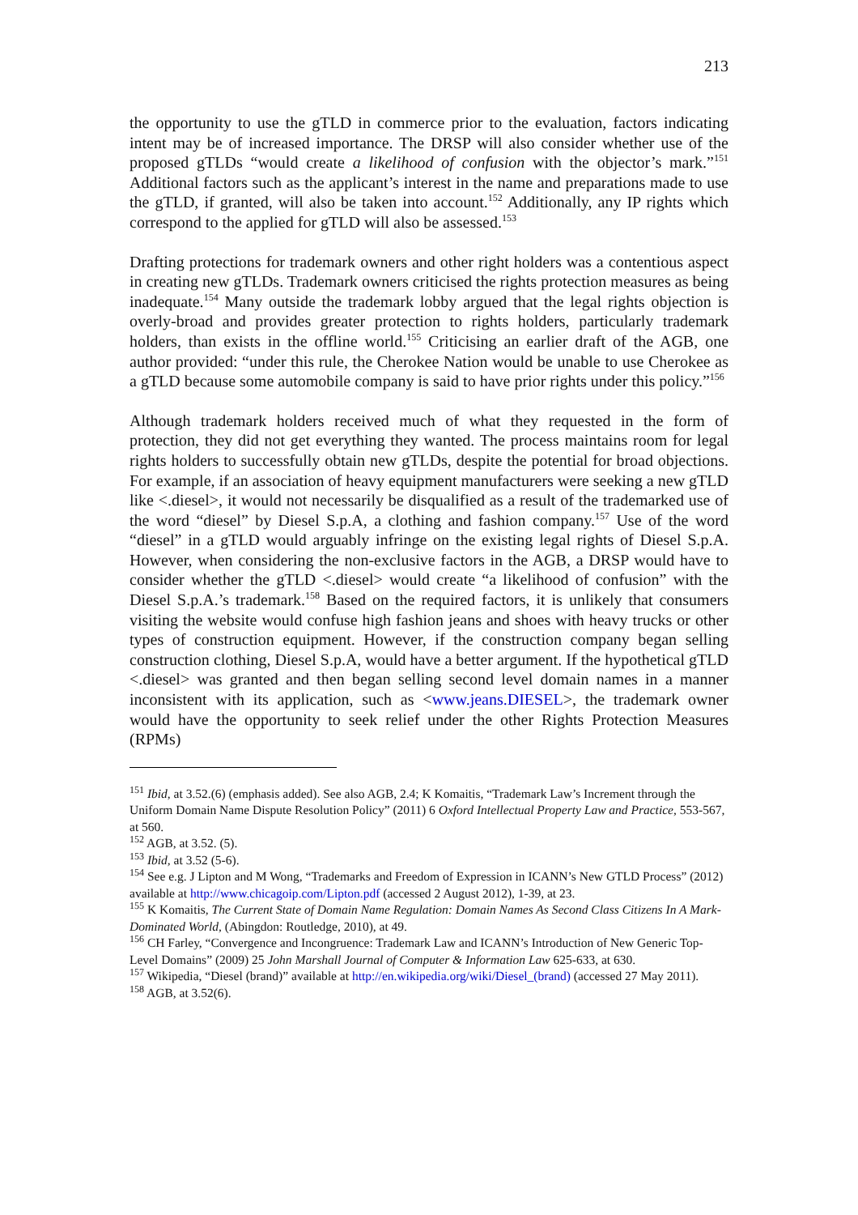213
the opportunity to use the gTLD in commerce prior to the evaluation, factors indicating intent may be of increased importance. The DRSP will also consider whether use of the proposed gTLDs “would create a likelihood of confusion with the objector’s mark.”<sup>151</sup> Additional factors such as the applicant’s interest in the name and preparations made to use the gTLD, if granted, will also be taken into account.<sup>152</sup> Additionally, any IP rights which correspond to the applied for gTLD will also be assessed.<sup>153</sup>
Drafting protections for trademark owners and other right holders was a contentious aspect in creating new gTLDs. Trademark owners criticised the rights protection measures as being inadequate.<sup>154</sup> Many outside the trademark lobby argued that the legal rights objection is overly-broad and provides greater protection to rights holders, particularly trademark holders, than exists in the offline world.<sup>155</sup> Criticising an earlier draft of the AGB, one author provided: “under this rule, the Cherokee Nation would be unable to use Cherokee as a gTLD because some automobile company is said to have prior rights under this policy.”<sup>156</sup>
Although trademark holders received much of what they requested in the form of protection, they did not get everything they wanted. The process maintains room for legal rights holders to successfully obtain new gTLDs, despite the potential for broad objections. For example, if an association of heavy equipment manufacturers were seeking a new gTLD like <.diesel>, it would not necessarily be disqualified as a result of the trademarked use of the word “diesel” by Diesel S.p.A, a clothing and fashion company.<sup>157</sup> Use of the word “diesel” in a gTLD would arguably infringe on the existing legal rights of Diesel S.p.A. However, when considering the non-exclusive factors in the AGB, a DRSP would have to consider whether the gTLD <.diesel> would create “a likelihood of confusion” with the Diesel S.p.A.’s trademark.<sup>158</sup> Based on the required factors, it is unlikely that consumers visiting the website would confuse high fashion jeans and shoes with heavy trucks or other types of construction equipment. However, if the construction company began selling construction clothing, Diesel S.p.A, would have a better argument. If the hypothetical gTLD <.diesel> was granted and then began selling second level domain names in a manner inconsistent with its application, such as <www.jeans.DIESEL>, the trademark owner would have the opportunity to seek relief under the other Rights Protection Measures (RPMs)
<sup>151</sup> Ibid, at 3.52.(6) (emphasis added). See also AGB, 2.4; K Komaitis, “Trademark Law’s Increment through the Uniform Domain Name Dispute Resolution Policy” (2011) 6 Oxford Intellectual Property Law and Practice, 553-567, at 560.
<sup>152</sup> AGB, at 3.52. (5).
<sup>153</sup> Ibid, at 3.52 (5-6).
<sup>154</sup> See e.g. J Lipton and M Wong, “Trademarks and Freedom of Expression in ICANN’s New GTLD Process” (2012) available at http://www.chicagoip.com/Lipton.pdf (accessed 2 August 2012), 1-39, at 23.
<sup>155</sup> K Komaitis, The Current State of Domain Name Regulation: Domain Names As Second Class Citizens In A Mark-Dominated World, (Abingdon: Routledge, 2010), at 49.
<sup>156</sup> CH Farley, “Convergence and Incongruence: Trademark Law and ICANN’s Introduction of New Generic Top-Level Domains” (2009) 25 John Marshall Journal of Computer & Information Law 625-633, at 630.
<sup>157</sup> Wikipedia, “Diesel (brand)” available at http://en.wikipedia.org/wiki/Diesel_(brand) (accessed 27 May 2011).
<sup>158</sup> AGB, at 3.52(6).